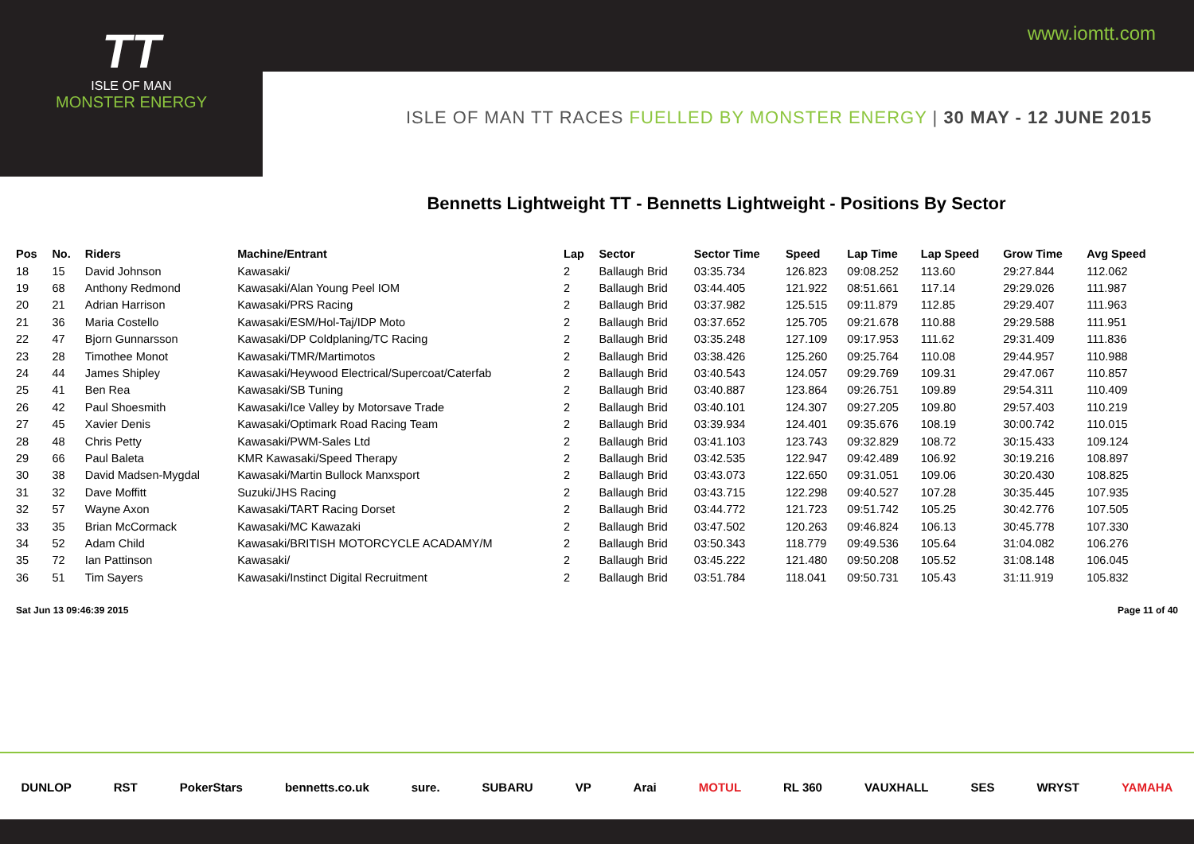www.iomtt.com
TT
ISLE OF MAN
MONSTER ENERGY
ISLE OF MAN TT RACES FUELLED BY MONSTER ENERGY | 30 MAY - 12 JUNE 2015
Bennetts Lightweight TT - Bennetts Lightweight - Positions By Sector
| Pos | No. | Riders | Machine/Entrant | Lap | Sector | Sector Time | Speed | Lap Time | Lap Speed | Grow Time | Avg Speed |
| --- | --- | --- | --- | --- | --- | --- | --- | --- | --- | --- | --- |
| 18 | 15 | David Johnson | Kawasaki/ | 2 | Ballaugh Brid | 03:35.734 | 126.823 | 09:08.252 | 113.60 | 29:27.844 | 112.062 |
| 19 | 68 | Anthony Redmond | Kawasaki/Alan Young Peel IOM | 2 | Ballaugh Brid | 03:44.405 | 121.922 | 08:51.661 | 117.14 | 29:29.026 | 111.987 |
| 20 | 21 | Adrian Harrison | Kawasaki/PRS Racing | 2 | Ballaugh Brid | 03:37.982 | 125.515 | 09:11.879 | 112.85 | 29:29.407 | 111.963 |
| 21 | 36 | Maria Costello | Kawasaki/ESM/Hol-Taj/IDP Moto | 2 | Ballaugh Brid | 03:37.652 | 125.705 | 09:21.678 | 110.88 | 29:29.588 | 111.951 |
| 22 | 47 | Bjorn Gunnarsson | Kawasaki/DP Coldplaning/TC Racing | 2 | Ballaugh Brid | 03:35.248 | 127.109 | 09:17.953 | 111.62 | 29:31.409 | 111.836 |
| 23 | 28 | Timothee Monot | Kawasaki/TMR/Martimotos | 2 | Ballaugh Brid | 03:38.426 | 125.260 | 09:25.764 | 110.08 | 29:44.957 | 110.988 |
| 24 | 44 | James Shipley | Kawasaki/Heywood Electrical/Supercoat/Caterfab | 2 | Ballaugh Brid | 03:40.543 | 124.057 | 09:29.769 | 109.31 | 29:47.067 | 110.857 |
| 25 | 41 | Ben Rea | Kawasaki/SB Tuning | 2 | Ballaugh Brid | 03:40.887 | 123.864 | 09:26.751 | 109.89 | 29:54.311 | 110.409 |
| 26 | 42 | Paul Shoesmith | Kawasaki/Ice Valley by Motorsave Trade | 2 | Ballaugh Brid | 03:40.101 | 124.307 | 09:27.205 | 109.80 | 29:57.403 | 110.219 |
| 27 | 45 | Xavier Denis | Kawasaki/Optimark Road Racing Team | 2 | Ballaugh Brid | 03:39.934 | 124.401 | 09:35.676 | 108.19 | 30:00.742 | 110.015 |
| 28 | 48 | Chris Petty | Kawasaki/PWM-Sales Ltd | 2 | Ballaugh Brid | 03:41.103 | 123.743 | 09:32.829 | 108.72 | 30:15.433 | 109.124 |
| 29 | 66 | Paul Baleta | KMR Kawasaki/Speed Therapy | 2 | Ballaugh Brid | 03:42.535 | 122.947 | 09:42.489 | 106.92 | 30:19.216 | 108.897 |
| 30 | 38 | David Madsen-Mygdal | Kawasaki/Martin Bullock Manxsport | 2 | Ballaugh Brid | 03:43.073 | 122.650 | 09:31.051 | 109.06 | 30:20.430 | 108.825 |
| 31 | 32 | Dave Moffitt | Suzuki/JHS Racing | 2 | Ballaugh Brid | 03:43.715 | 122.298 | 09:40.527 | 107.28 | 30:35.445 | 107.935 |
| 32 | 57 | Wayne Axon | Kawasaki/TART Racing Dorset | 2 | Ballaugh Brid | 03:44.772 | 121.723 | 09:51.742 | 105.25 | 30:42.776 | 107.505 |
| 33 | 35 | Brian McCormack | Kawasaki/MC Kawazaki | 2 | Ballaugh Brid | 03:47.502 | 120.263 | 09:46.824 | 106.13 | 30:45.778 | 107.330 |
| 34 | 52 | Adam Child | Kawasaki/BRITISH MOTORCYCLE ACADAMY/M | 2 | Ballaugh Brid | 03:50.343 | 118.779 | 09:49.536 | 105.64 | 31:04.082 | 106.276 |
| 35 | 72 | Ian Pattinson | Kawasaki/ | 2 | Ballaugh Brid | 03:45.222 | 121.480 | 09:50.208 | 105.52 | 31:08.148 | 106.045 |
| 36 | 51 | Tim Sayers | Kawasaki/Instinct Digital Recruitment | 2 | Ballaugh Brid | 03:51.784 | 118.041 | 09:50.731 | 105.43 | 31:11.919 | 105.832 |
Sat Jun 13 09:46:39 2015 Page 11 of 40
DUNLOP RST PokerStars bennetts.co.uk sure. SUBARU VP Arai MOTUL RL 360 VAUXHALL SES WRYST YAMAHA